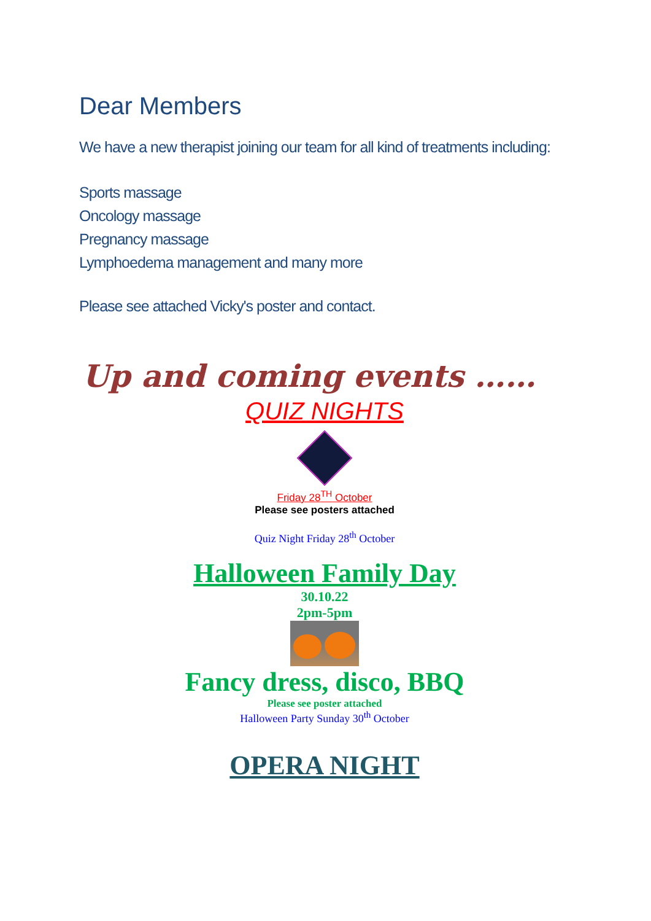Dear Members
We have a new therapist joining our team for all kind of treatments including:
Sports massage
Oncology massage
Pregnancy massage
Lymphoedema management and many more
Please see attached Vicky's poster and contact.
Up and coming events ……
QUIZ NIGHTS
Friday 28<sup>TH</sup> October
Please see posters attached
Quiz Night Friday 28<sup>th</sup> October
Halloween Family Day
30.10.22
2pm-5pm
Fancy dress, disco, BBQ
Please see poster attached
Halloween Party Sunday 30<sup>th</sup> October
OPERA NIGHT